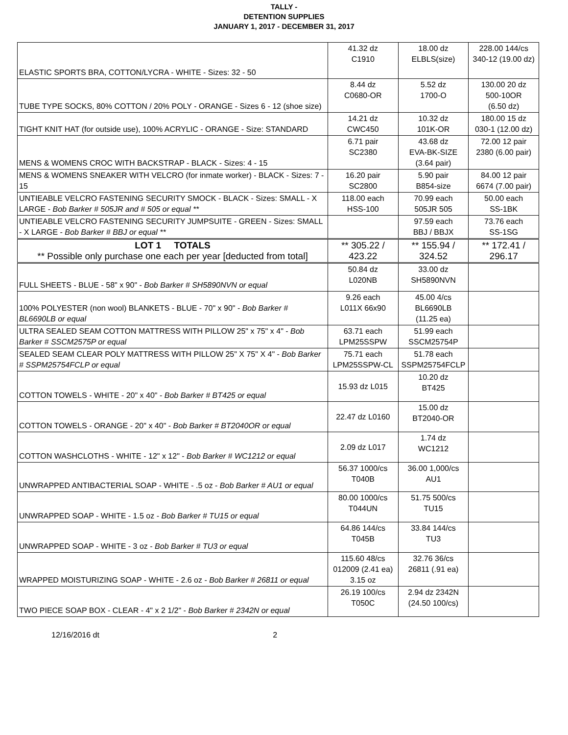TALLY -
DETENTION SUPPLIES
JANUARY 1, 2017 - DECEMBER 31, 2017
| ELASTIC SPORTS BRA, COTTON/LYCRA - WHITE - Sizes: 32 - 50 | 41.32 dz C1910 | 18.00 dz ELBLS(size) | 228.00 144/cs 340-12 (19.00 dz) |
| TUBE TYPE SOCKS, 80% COTTON / 20% POLY - ORANGE - Sizes 6 - 12 (shoe size) | 8.44 dz C0680-OR | 5.52 dz 1700-O | 130.00 20 dz 500-10OR (6.50 dz) |
| TIGHT KNIT HAT (for outside use), 100% ACRYLIC - ORANGE - Size: STANDARD | 14.21 dz CWC450 | 10.32 dz 101K-OR | 180.00 15 dz 030-1 (12.00 dz) |
| MENS & WOMENS CROC WITH BACKSTRAP - BLACK - Sizes: 4 - 15 | 6.71 pair SC2380 | 43.68 dz EVA-BK-SIZE (3.64 pair) | 72.00 12 pair 2380 (6.00 pair) |
| MENS & WOMENS SNEAKER WITH VELCRO (for inmate worker) - BLACK - Sizes: 7 - 15 | 16.20 pair SC2800 | 5.90 pair B854-size | 84.00 12 pair 6674 (7.00 pair) |
| UNTIEABLE VELCRO FASTENING SECURITY SMOCK - BLACK - Sizes: SMALL - X LARGE - Bob Barker # 505JR and # 505 or equal ** | 118.00 each HSS-100 | 70.99 each 505JR 505 | 50.00 each SS-1BK |
| UNTIEABLE VELCRO FASTENING SECURITY JUMPSUITE - GREEN - Sizes: SMALL - X LARGE - Bob Barker # BBJ or equal ** | | 97.59 each BBJ / BBJX | 73.76 each SS-1SG |
| LOT 1 TOTALS ** Possible only purchase one each per year [deducted from total] | ** 305.22 / 423.22 | ** 155.94 / 324.52 | ** 172.41 / 296.17 |
| FULL SHEETS - BLUE - 58" x 90" - Bob Barker # SH5890NVN or equal | 50.84 dz L020NB | 33.00 dz SH5890NVN | |
| 100% POLYESTER (non wool) BLANKETS - BLUE - 70" x 90" - Bob Barker # BL6690LB or equal | 9.26 each L011X 66x90 | 45.00 4/cs BL6690LB (11.25 ea) | |
| ULTRA SEALED SEAM COTTON MATTRESS WITH PILLOW 25" x 75" x 4" - Bob Barker # SSCM2575P or equal | 63.71 each LPM25SSPW | 51.99 each SSCM25754P | |
| SEALED SEAM CLEAR POLY MATTRESS WITH PILLOW 25" X 75" X 4" - Bob Barker # SSPM25754FCLP or equal | 75.71 each LPM25SSPW-CL | 51.78 each SSPM25754FCLP | |
| COTTON TOWELS - WHITE - 20" x 40" - Bob Barker # BT425 or equal | 15.93 dz L015 | 10.20 dz BT425 | |
| COTTON TOWELS - ORANGE - 20" x 40" - Bob Barker # BT2040OR or equal | 22.47 dz L0160 | 15.00 dz BT2040-OR | |
| COTTON WASHCLOTHS - WHITE - 12" x 12" - Bob Barker # WC1212 or equal | 2.09 dz L017 | 1.74 dz WC1212 | |
| UNWRAPPED ANTIBACTERIAL SOAP - WHITE - .5 oz - Bob Barker # AU1 or equal | 56.37 1000/cs T040B | 36.00 1,000/cs AU1 | |
| UNWRAPPED SOAP - WHITE - 1.5 oz - Bob Barker # TU15 or equal | 80.00 1000/cs T044UN | 51.75 500/cs TU15 | |
| UNWRAPPED SOAP - WHITE - 3 oz - Bob Barker # TU3 or equal | 64.86 144/cs T045B | 33.84 144/cs TU3 | |
| WRAPPED MOISTURIZING SOAP - WHITE - 2.6 oz - Bob Barker # 26811 or equal | 115.60 48/cs 012009 (2.41 ea) 3.15 oz | 32.76 36/cs 26811 (.91 ea) | |
| TWO PIECE SOAP BOX - CLEAR - 4" x 2 1/2" - Bob Barker # 2342N or equal | 26.19 100/cs T050C | 2.94 dz 2342N (24.50 100/cs) | |
12/16/2016 dt 2